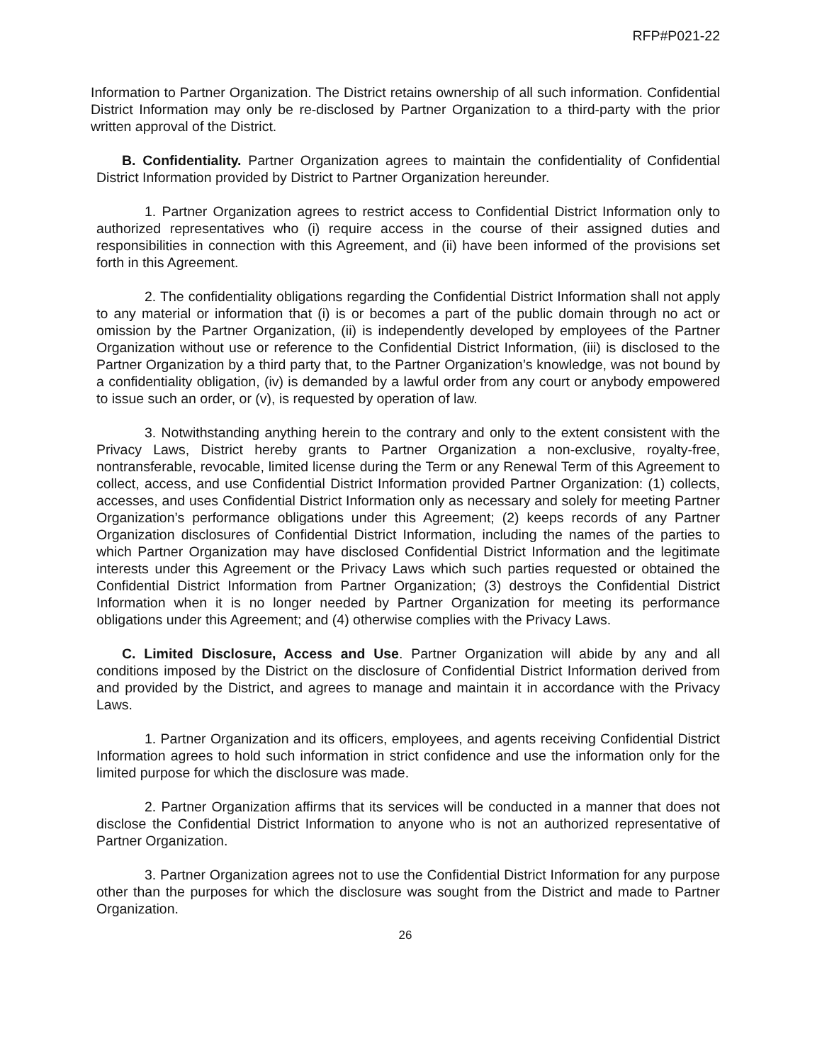RFP#P021-22
Information to Partner Organization. The District retains ownership of all such information. Confidential District Information may only be re-disclosed by Partner Organization to a third-party with the prior written approval of the District.
B. Confidentiality. Partner Organization agrees to maintain the confidentiality of Confidential District Information provided by District to Partner Organization hereunder.
1. Partner Organization agrees to restrict access to Confidential District Information only to authorized representatives who (i) require access in the course of their assigned duties and responsibilities in connection with this Agreement, and (ii) have been informed of the provisions set forth in this Agreement.
2. The confidentiality obligations regarding the Confidential District Information shall not apply to any material or information that (i) is or becomes a part of the public domain through no act or omission by the Partner Organization, (ii) is independently developed by employees of the Partner Organization without use or reference to the Confidential District Information, (iii) is disclosed to the Partner Organization by a third party that, to the Partner Organization’s knowledge, was not bound by a confidentiality obligation, (iv) is demanded by a lawful order from any court or anybody empowered to issue such an order, or (v), is requested by operation of law.
3. Notwithstanding anything herein to the contrary and only to the extent consistent with the Privacy Laws, District hereby grants to Partner Organization a non-exclusive, royalty-free, nontransferable, revocable, limited license during the Term or any Renewal Term of this Agreement to collect, access, and use Confidential District Information provided Partner Organization: (1) collects, accesses, and uses Confidential District Information only as necessary and solely for meeting Partner Organization’s performance obligations under this Agreement; (2) keeps records of any Partner Organization disclosures of Confidential District Information, including the names of the parties to which Partner Organization may have disclosed Confidential District Information and the legitimate interests under this Agreement or the Privacy Laws which such parties requested or obtained the Confidential District Information from Partner Organization; (3) destroys the Confidential District Information when it is no longer needed by Partner Organization for meeting its performance obligations under this Agreement; and (4) otherwise complies with the Privacy Laws.
C. Limited Disclosure, Access and Use. Partner Organization will abide by any and all conditions imposed by the District on the disclosure of Confidential District Information derived from and provided by the District, and agrees to manage and maintain it in accordance with the Privacy Laws.
1. Partner Organization and its officers, employees, and agents receiving Confidential District Information agrees to hold such information in strict confidence and use the information only for the limited purpose for which the disclosure was made.
2. Partner Organization affirms that its services will be conducted in a manner that does not disclose the Confidential District Information to anyone who is not an authorized representative of Partner Organization.
3. Partner Organization agrees not to use the Confidential District Information for any purpose other than the purposes for which the disclosure was sought from the District and made to Partner Organization.
26